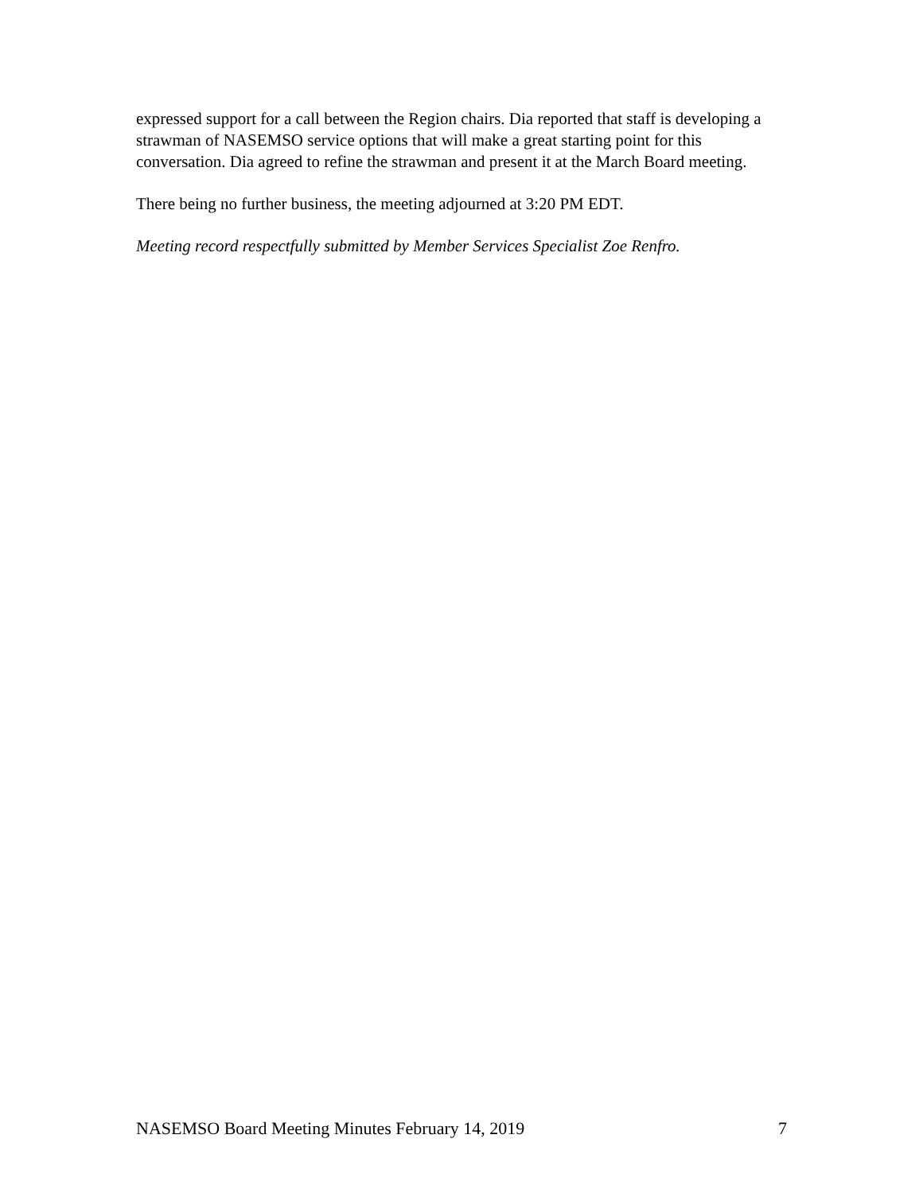expressed support for a call between the Region chairs. Dia reported that staff is developing a strawman of NASEMSO service options that will make a great starting point for this conversation. Dia agreed to refine the strawman and present it at the March Board meeting.
There being no further business, the meeting adjourned at 3:20 PM EDT.
Meeting record respectfully submitted by Member Services Specialist Zoe Renfro.
NASEMSO Board Meeting Minutes February 14, 2019 7